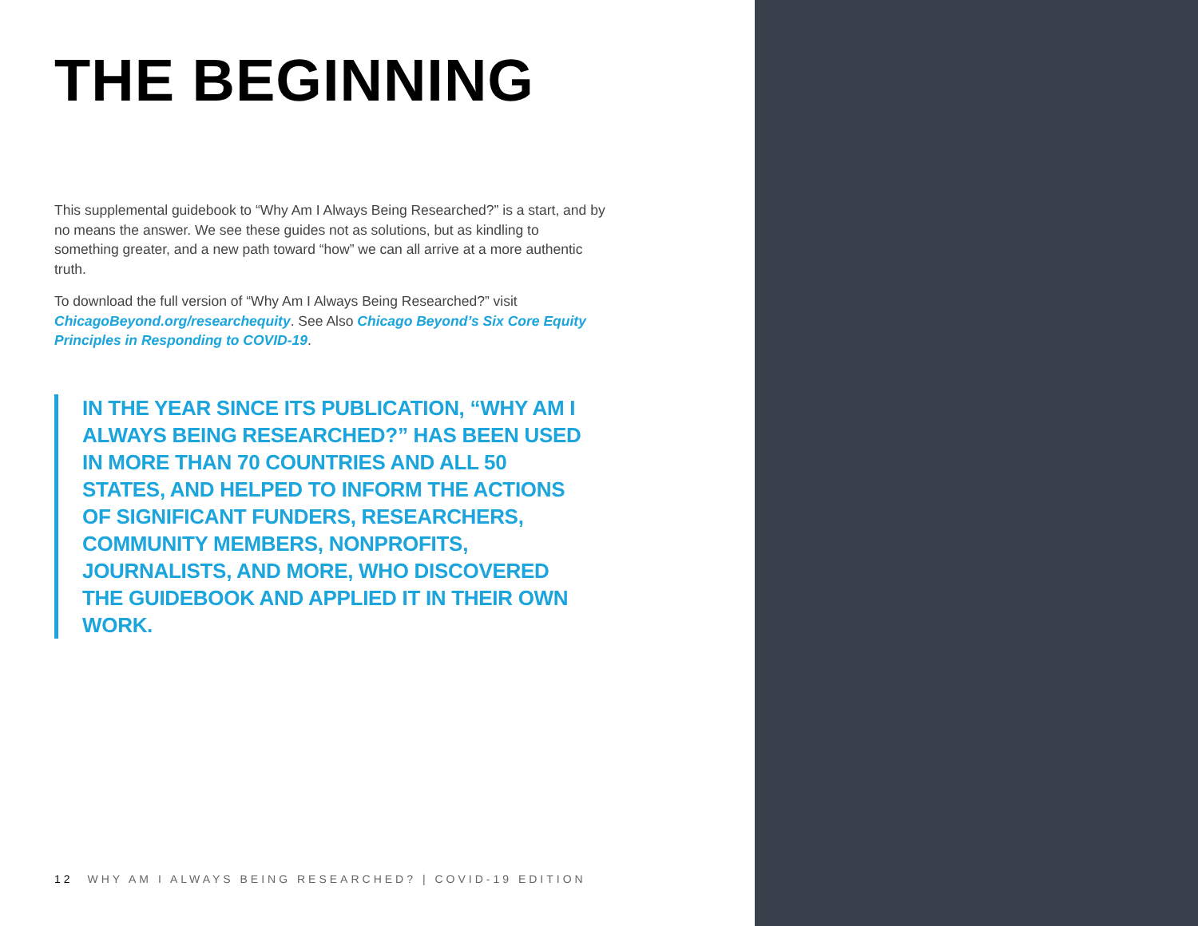THE BEGINNING
This supplemental guidebook to “Why Am I Always Being Researched?” is a start, and by no means the answer. We see these guides not as solutions, but as kindling to something greater, and a new path toward “how” we can all arrive at a more authentic truth.
To download the full version of “Why Am I Always Being Researched?” visit ChicagoBeyond.org/researchequity. See Also Chicago Beyond’s Six Core Equity Principles in Responding to COVID-19.
IN THE YEAR SINCE ITS PUBLICATION, “WHY AM I ALWAYS BEING RESEARCHED?” HAS BEEN USED IN MORE THAN 70 COUNTRIES AND ALL 50 STATES, AND HELPED TO INFORM THE ACTIONS OF SIGNIFICANT FUNDERS, RESEARCHERS, COMMUNITY MEMBERS, NONPROFITS, JOURNALISTS, AND MORE, WHO DISCOVERED THE GUIDEBOOK AND APPLIED IT IN THEIR OWN WORK.
12 WHY AM I ALWAYS BEING RESEARCHED? | COVID-19 EDITION